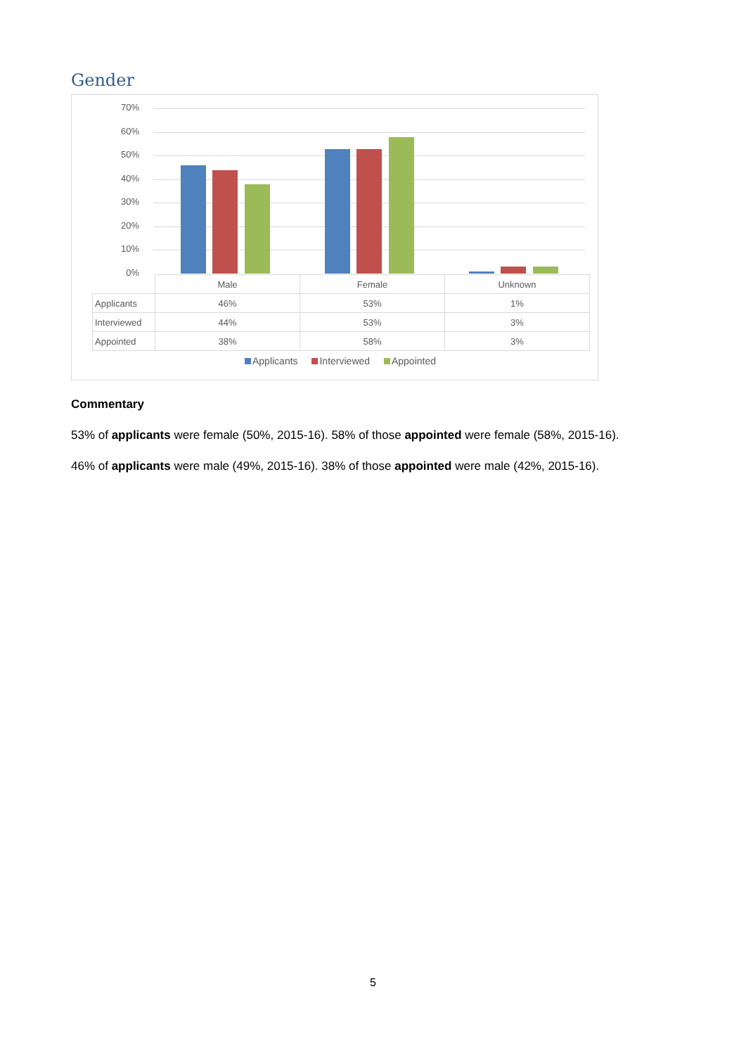Gender
70%
60%
50%
40%
30%
20%
10%
0%
| | Male | Female | Unknown |
| --- | --- | --- | --- |
| Applicants | 46% | 53% | 1% |
| Interviewed | 44% | 53% | 3% |
| Appointed | 38% | 58% | 3% |
Applicants Interviewed Appointed
Commentary
53% of applicants were female (50%, 2015-16). 58% of those appointed were female (58%, 2015-16).
46% of applicants were male (49%, 2015-16). 38% of those appointed were male (42%, 2015-16).
5